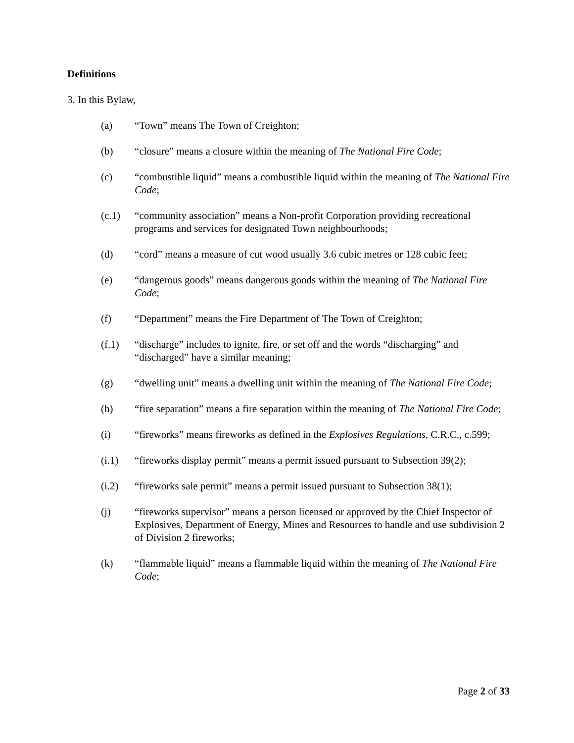Definitions
3. In this Bylaw,
(a) “Town” means The Town of Creighton;
(b) “closure” means a closure within the meaning of The National Fire Code;
(c) “combustible liquid” means a combustible liquid within the meaning of The National Fire Code;
(c.1) “community association” means a Non-profit Corporation providing recreational programs and services for designated Town neighbourhoods;
(d) “cord” means a measure of cut wood usually 3.6 cubic metres or 128 cubic feet;
(e) “dangerous goods” means dangerous goods within the meaning of The National Fire Code;
(f) “Department” means the Fire Department of The Town of Creighton;
(f.1) “discharge” includes to ignite, fire, or set off and the words “discharging” and “discharged” have a similar meaning;
(g) “dwelling unit” means a dwelling unit within the meaning of The National Fire Code;
(h) “fire separation” means a fire separation within the meaning of The National Fire Code;
(i) “fireworks” means fireworks as defined in the Explosives Regulations, C.R.C., c.599;
(i.1) “fireworks display permit” means a permit issued pursuant to Subsection 39(2);
(i.2) “fireworks sale permit” means a permit issued pursuant to Subsection 38(1);
(j) “fireworks supervisor” means a person licensed or approved by the Chief Inspector of Explosives, Department of Energy, Mines and Resources to handle and use subdivision 2 of Division 2 fireworks;
(k) “flammable liquid” means a flammable liquid within the meaning of The National Fire Code;
Page 2 of 33